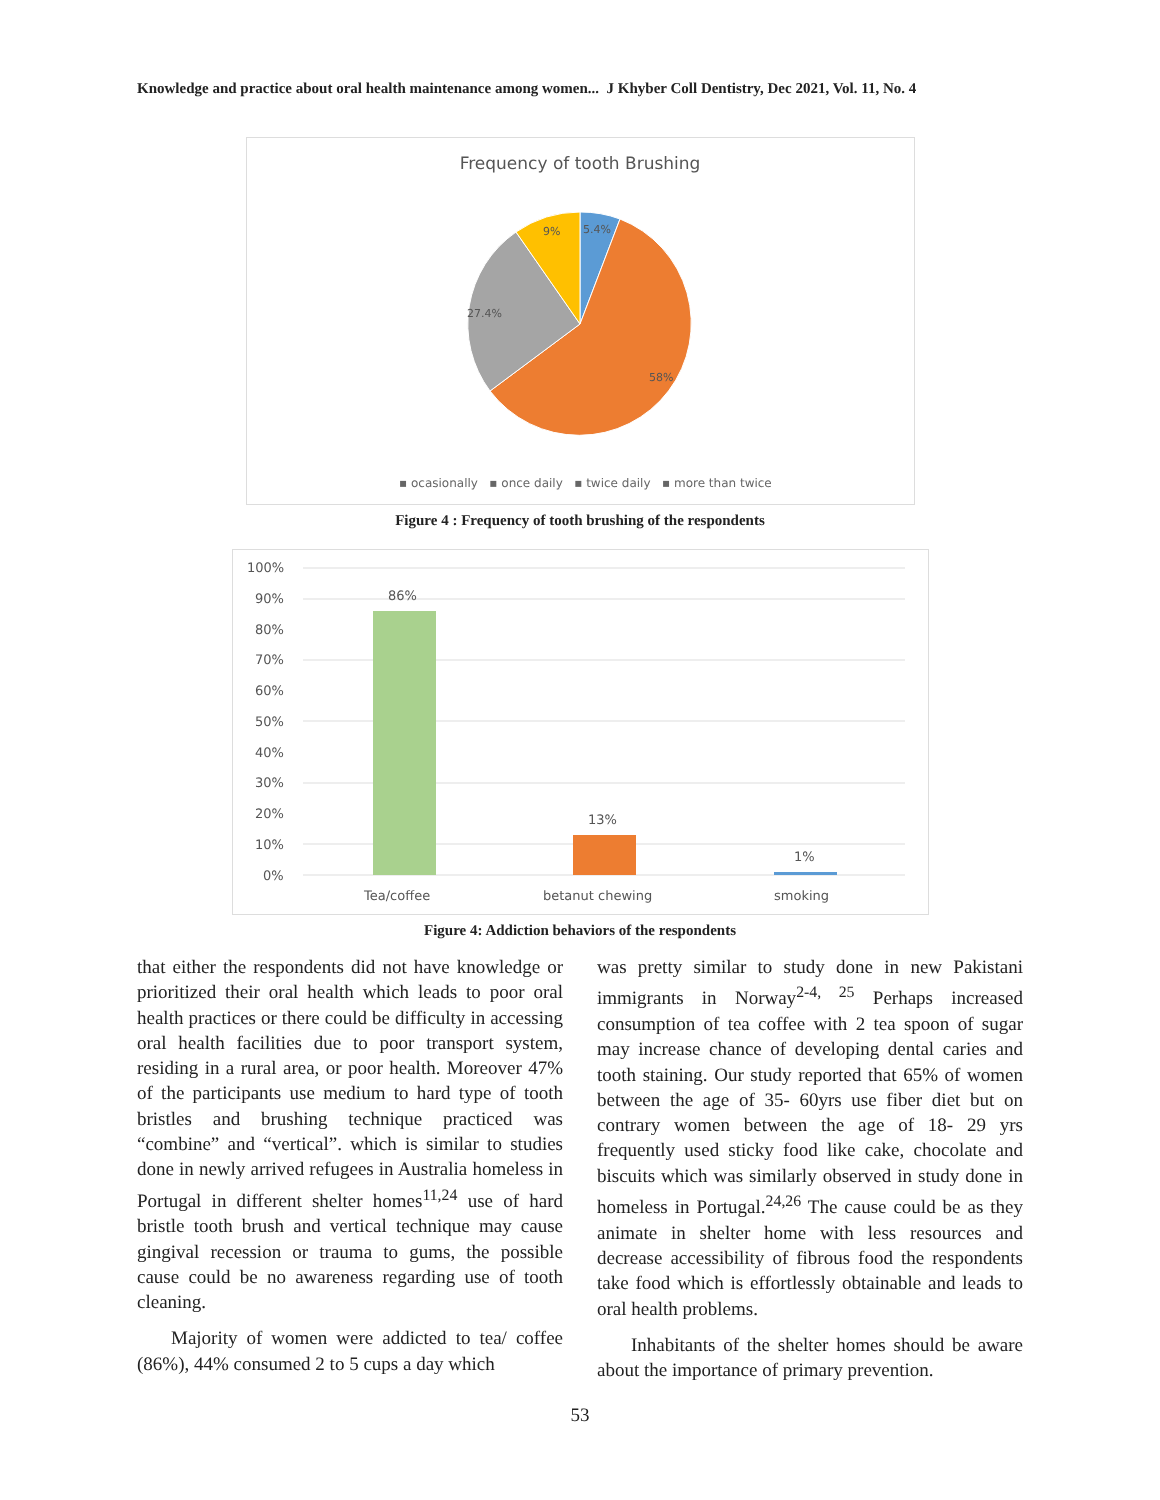Knowledge and practice about oral health maintenance among women... J Khyber Coll Dentistry, Dec 2021, Vol. 11, No. 4
Frequency of tooth Brushing
9%
5.4%
27.4%
58%
▪ ocasionally ▪ once daily ▪ twice daily ▪ more than twice
Figure 4 : Frequency of tooth brushing of the respondents
100%
90%
80%
70%
60%
50%
40%
30%
20%
10%
0%
86%
13%
1%
Tea/coffee
betanut chewing
smoking
Figure 4: Addiction behaviors of the respondents
that either the respondents did not have knowledge or prioritized their oral health which leads to poor oral health practices or there could be difficulty in accessing oral health facilities due to poor transport system, residing in a rural area, or poor health. Moreover 47% of the participants use medium to hard type of tooth bristles and brushing technique practiced was “combine” and “vertical”. which is similar to studies done in newly arrived refugees in Australia homeless in Portugal in different shelter homes<sup>11,24</sup> use of hard bristle tooth brush and vertical technique may cause gingival recession or trauma to gums, the possible cause could be no awareness regarding use of tooth cleaning.
Majority of women were addicted to tea/ coffee (86%), 44% consumed 2 to 5 cups a day which
was pretty similar to study done in new Pakistani immigrants in Norway<sup>2-4, 25</sup> Perhaps increased consumption of tea coffee with 2 tea spoon of sugar may increase chance of developing dental caries and tooth staining. Our study reported that 65% of women between the age of 35- 60yrs use fiber diet but on contrary women between the age of 18- 29 yrs frequently used sticky food like cake, chocolate and biscuits which was similarly observed in study done in homeless in Portugal.<sup>24,26</sup> The cause could be as they animate in shelter home with less resources and decrease accessibility of fibrous food the respondents take food which is effortlessly obtainable and leads to oral health problems.
Inhabitants of the shelter homes should be aware about the importance of primary prevention.
53